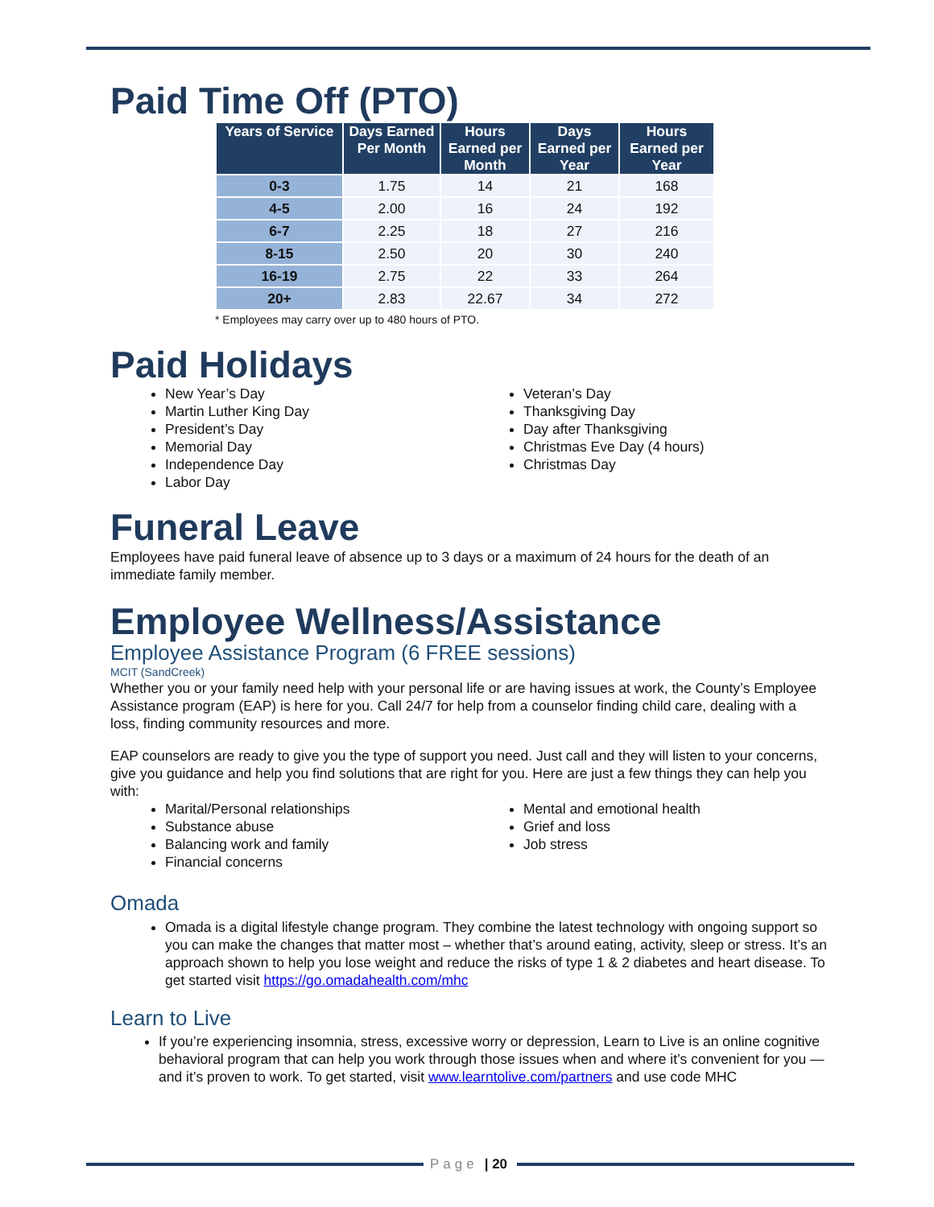Paid Time Off (PTO)
| Years of Service | Days Earned Per Month | Hours Earned per Month | Days Earned per Year | Hours Earned per Year |
| --- | --- | --- | --- | --- |
| 0-3 | 1.75 | 14 | 21 | 168 |
| 4-5 | 2.00 | 16 | 24 | 192 |
| 6-7 | 2.25 | 18 | 27 | 216 |
| 8-15 | 2.50 | 20 | 30 | 240 |
| 16-19 | 2.75 | 22 | 33 | 264 |
| 20+ | 2.83 | 22.67 | 34 | 272 |
* Employees may carry over up to 480 hours of PTO.
Paid Holidays
New Year’s Day
Martin Luther King Day
President’s Day
Memorial Day
Independence Day
Labor Day
Veteran’s Day
Thanksgiving Day
Day after Thanksgiving
Christmas Eve Day (4 hours)
Christmas Day
Funeral Leave
Employees have paid funeral leave of absence up to 3 days or a maximum of 24 hours for the death of an immediate family member.
Employee Wellness/Assistance
Employee Assistance Program (6 FREE sessions)
MCIT (SandCreek)
Whether you or your family need help with your personal life or are having issues at work, the County’s Employee Assistance program (EAP) is here for you. Call 24/7 for help from a counselor finding child care, dealing with a loss, finding community resources and more.
EAP counselors are ready to give you the type of support you need. Just call and they will listen to your concerns, give you guidance and help you find solutions that are right for you. Here are just a few things they can help you with:
Marital/Personal relationships
Substance abuse
Balancing work and family
Financial concerns
Mental and emotional health
Grief and loss
Job stress
Omada
Omada is a digital lifestyle change program. They combine the latest technology with ongoing support so you can make the changes that matter most – whether that’s around eating, activity, sleep or stress. It’s an approach shown to help you lose weight and reduce the risks of type 1 & 2 diabetes and heart disease. To get started visit https://go.omadahealth.com/mhc
Learn to Live
If you’re experiencing insomnia, stress, excessive worry or depression, Learn to Live is an online cognitive behavioral program that can help you work through those issues when and where it’s convenient for you — and it’s proven to work. To get started, visit www.learntolive.com/partners and use code MHC
Page | 20